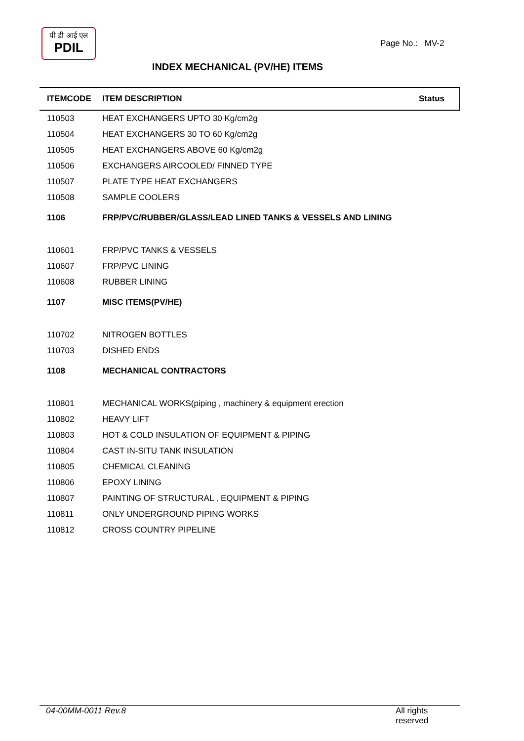पी डी आई एल
PDIL
Page No.: MV-2
INDEX MECHANICAL (PV/HE) ITEMS
| ITEMCODE | ITEM DESCRIPTION | Status |
| --- | --- | --- |
| 110503 | HEAT EXCHANGERS UPTO 30 Kg/cm2g | |
| 110504 | HEAT EXCHANGERS 30 TO 60 Kg/cm2g | |
| 110505 | HEAT EXCHANGERS ABOVE 60 Kg/cm2g | |
| 110506 | EXCHANGERS AIRCOOLED/ FINNED TYPE | |
| 110507 | PLATE TYPE HEAT EXCHANGERS | |
| 110508 | SAMPLE COOLERS | |
| 1106 | FRP/PVC/RUBBER/GLASS/LEAD LINED TANKS & VESSELS AND LINING | |
| 110601 | FRP/PVC TANKS & VESSELS | |
| 110607 | FRP/PVC LINING | |
| 110608 | RUBBER LINING | |
| 1107 | MISC ITEMS(PV/HE) | |
| 110702 | NITROGEN BOTTLES | |
| 110703 | DISHED ENDS | |
| 1108 | MECHANICAL CONTRACTORS | |
| 110801 | MECHANICAL WORKS(piping , machinery & equipment erection | |
| 110802 | HEAVY LIFT | |
| 110803 | HOT & COLD INSULATION OF EQUIPMENT & PIPING | |
| 110804 | CAST IN-SITU TANK INSULATION | |
| 110805 | CHEMICAL CLEANING | |
| 110806 | EPOXY LINING | |
| 110807 | PAINTING OF STRUCTURAL , EQUIPMENT & PIPING | |
| 110811 | ONLY UNDERGROUND PIPING WORKS | |
| 110812 | CROSS COUNTRY PIPELINE | |
04-00MM-0011 Rev.8 All rights reserved